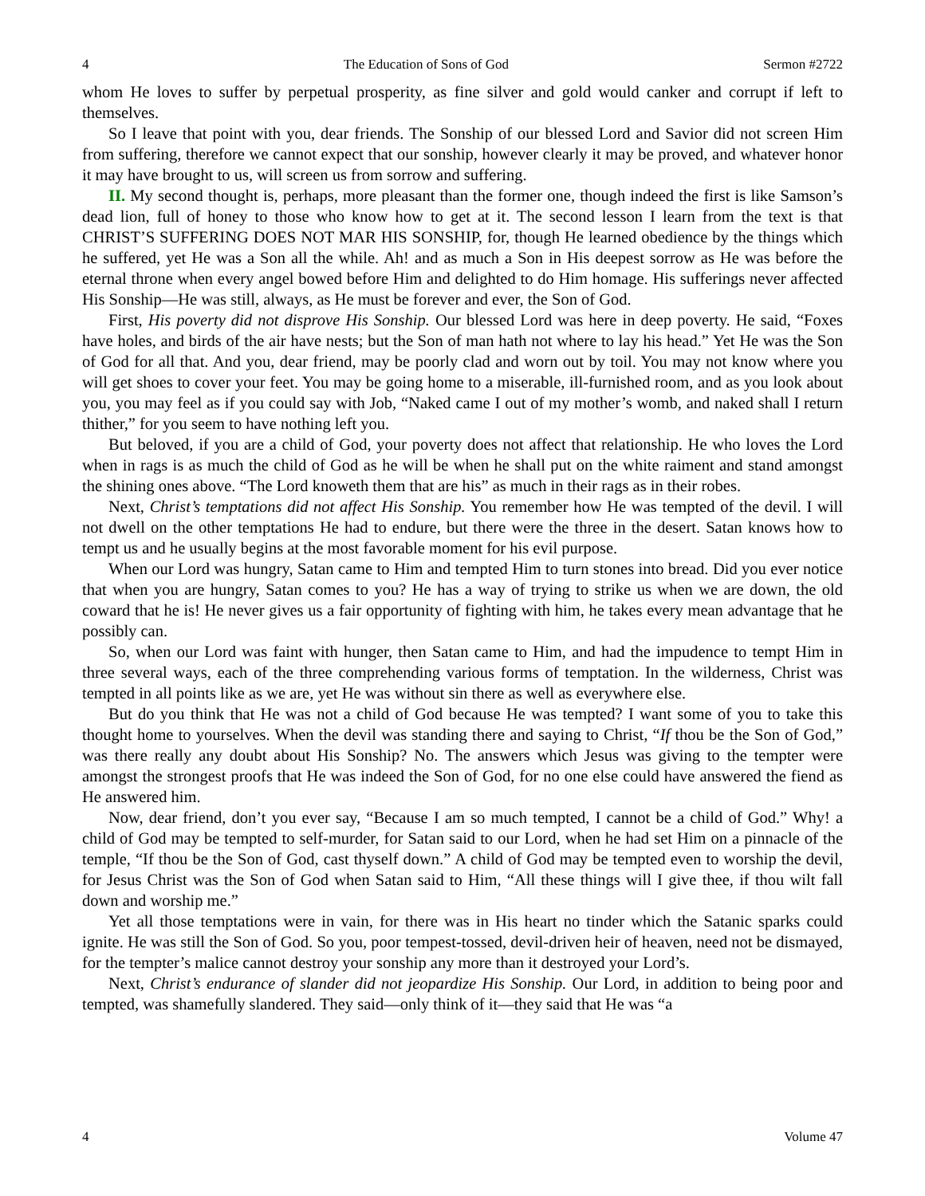4 The Education of Sons of God Sermon #2722
whom He loves to suffer by perpetual prosperity, as fine silver and gold would canker and corrupt if left to themselves.
So I leave that point with you, dear friends. The Sonship of our blessed Lord and Savior did not screen Him from suffering, therefore we cannot expect that our sonship, however clearly it may be proved, and whatever honor it may have brought to us, will screen us from sorrow and suffering.
II. My second thought is, perhaps, more pleasant than the former one, though indeed the first is like Samson’s dead lion, full of honey to those who know how to get at it. The second lesson I learn from the text is that CHRIST’S SUFFERING DOES NOT MAR HIS SONSHIP, for, though He learned obedience by the things which he suffered, yet He was a Son all the while. Ah! and as much a Son in His deepest sorrow as He was before the eternal throne when every angel bowed before Him and delighted to do Him homage. His sufferings never affected His Sonship—He was still, always, as He must be forever and ever, the Son of God.
First, His poverty did not disprove His Sonship. Our blessed Lord was here in deep poverty. He said, “Foxes have holes, and birds of the air have nests; but the Son of man hath not where to lay his head.” Yet He was the Son of God for all that. And you, dear friend, may be poorly clad and worn out by toil. You may not know where you will get shoes to cover your feet. You may be going home to a miserable, ill-furnished room, and as you look about you, you may feel as if you could say with Job, “Naked came I out of my mother’s womb, and naked shall I return thither,” for you seem to have nothing left you.
But beloved, if you are a child of God, your poverty does not affect that relationship. He who loves the Lord when in rags is as much the child of God as he will be when he shall put on the white raiment and stand amongst the shining ones above. “The Lord knoweth them that are his” as much in their rags as in their robes.
Next, Christ’s temptations did not affect His Sonship. You remember how He was tempted of the devil. I will not dwell on the other temptations He had to endure, but there were the three in the desert. Satan knows how to tempt us and he usually begins at the most favorable moment for his evil purpose.
When our Lord was hungry, Satan came to Him and tempted Him to turn stones into bread. Did you ever notice that when you are hungry, Satan comes to you? He has a way of trying to strike us when we are down, the old coward that he is! He never gives us a fair opportunity of fighting with him, he takes every mean advantage that he possibly can.
So, when our Lord was faint with hunger, then Satan came to Him, and had the impudence to tempt Him in three several ways, each of the three comprehending various forms of temptation. In the wilderness, Christ was tempted in all points like as we are, yet He was without sin there as well as everywhere else.
But do you think that He was not a child of God because He was tempted? I want some of you to take this thought home to yourselves. When the devil was standing there and saying to Christ, “If thou be the Son of God,” was there really any doubt about His Sonship? No. The answers which Jesus was giving to the tempter were amongst the strongest proofs that He was indeed the Son of God, for no one else could have answered the fiend as He answered him.
Now, dear friend, don’t you ever say, “Because I am so much tempted, I cannot be a child of God.” Why! a child of God may be tempted to self-murder, for Satan said to our Lord, when he had set Him on a pinnacle of the temple, “If thou be the Son of God, cast thyself down.” A child of God may be tempted even to worship the devil, for Jesus Christ was the Son of God when Satan said to Him, “All these things will I give thee, if thou wilt fall down and worship me.”
Yet all those temptations were in vain, for there was in His heart no tinder which the Satanic sparks could ignite. He was still the Son of God. So you, poor tempest-tossed, devil-driven heir of heaven, need not be dismayed, for the tempter’s malice cannot destroy your sonship any more than it destroyed your Lord’s.
Next, Christ’s endurance of slander did not jeopardize His Sonship. Our Lord, in addition to being poor and tempted, was shamefully slandered. They said—only think of it—they said that He was “a
4 Volume 47